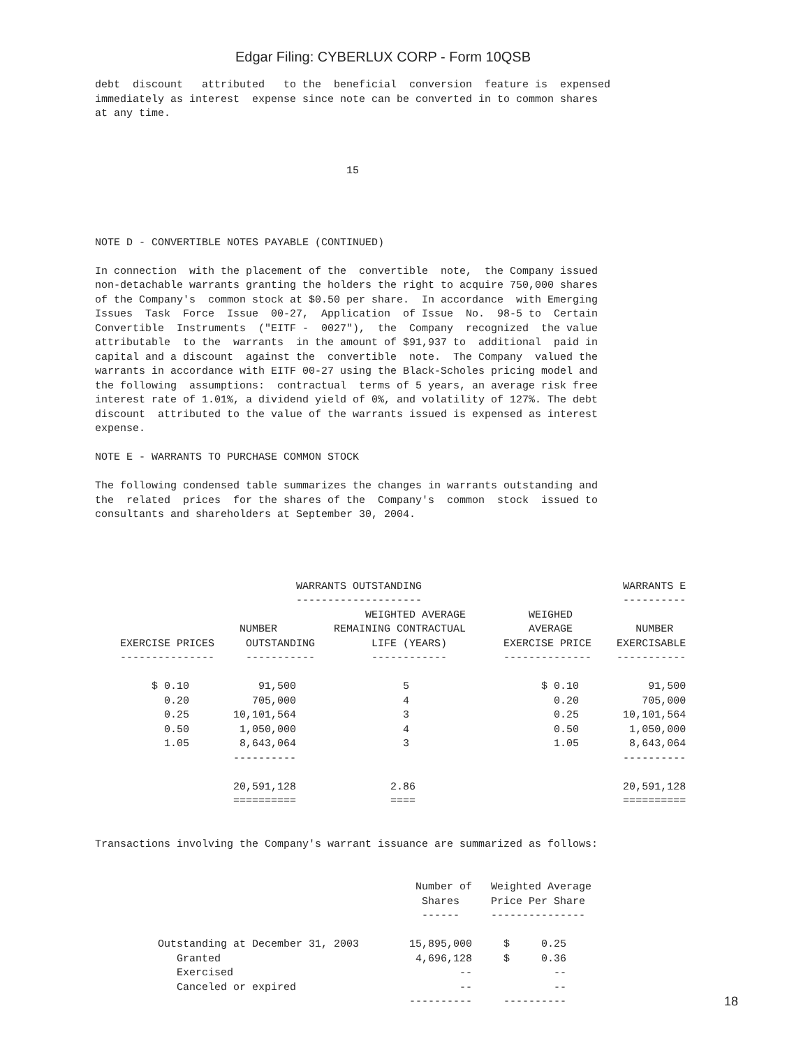Edgar Filing: CYBERLUX CORP - Form 10QSB
debt  discount   attributed   to the  beneficial  conversion  feature is  expensed
immediately as interest  expense since note can be converted in to common shares
at any time.



                                        15




NOTE D - CONVERTIBLE NOTES PAYABLE (CONTINUED)

In connection  with the placement of the  convertible  note,  the Company issued
non-detachable warrants granting the holders the right to acquire 750,000 shares
of the Company's  common stock at $0.50 per share.  In accordance  with Emerging
Issues  Task  Force  Issue  00-27,  Application  of Issue  No.  98-5 to  Certain
Convertible  Instruments  ("EITF -  0027"),  the  Company  recognized  the value
attributable  to the  warrants  in the amount of $91,937 to  additional  paid in
capital and a discount  against the  convertible  note.  The Company  valued the
warrants in accordance with EITF 00-27 using the Black-Scholes pricing model and
the following  assumptions:  contractual  terms of 5 years, an average risk free
interest rate of 1.01%, a dividend yield of 0%, and volatility of 127%. The debt
discount  attributed to the value of the warrants issued is expensed as interest
expense.

NOTE E - WARRANTS TO PURCHASE COMMON STOCK

The following condensed table summarizes the changes in warrants outstanding and
the  related  prices  for the shares of the  Company's  common  stock  issued to
consultants and shareholders at September 30, 2004.




                                WARRANTS OUTSTANDING                                WARRANTS E
                                --------------------                                ----------
                                           WEIGHTED AVERAGE          WEIGHED
                       NUMBER         REMAINING CONTRACTUAL          AVERAGE          NUMBER
    EXERCISE PRICES     OUTSTANDING         LIFE (YEARS)         EXERCISE PRICE    EXERCISABLE
    ---------------     -----------         ------------         --------------    -----------

         $ 0.10           91,500                 5                     $ 0.10           91,500
           0.20          705,000                 4                       0.20          705,000
           0.25       10,101,564                 3                       0.25       10,101,564
           0.50        1,050,000                 4                       0.50        1,050,000
           1.05        8,643,064                 3                       1.05        8,643,064
                      ----------                                                    ----------

                      20,591,128               2.86                                 20,591,128
                      ==========               ====                                 ==========


Transactions involving the Company's warrant issuance are summarized as follows:


                                                   Number of   Weighted Average
                                                    Shares     Price Per Share
                                                    ------     ---------------

          Outstanding at December 31, 2003        15,895,000     $     0.25
             Granted                               4,696,128     $     0.36
             Exercised                                    --             --
             Canceled or expired                          --             --
                                                  ----------     ----------
18